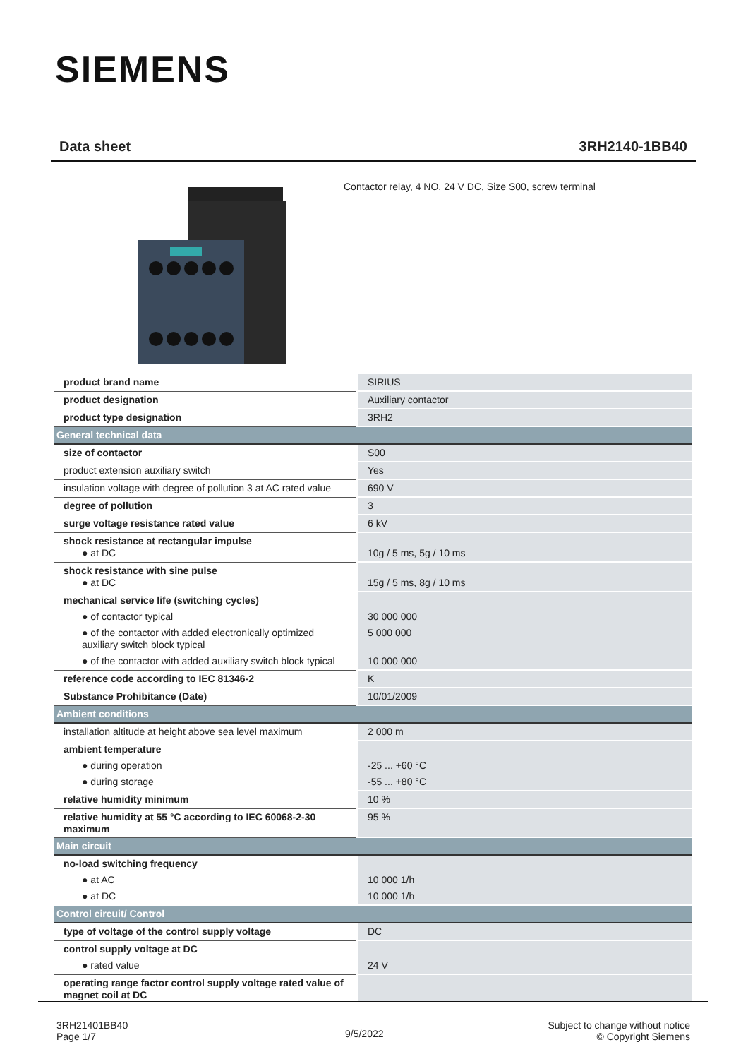SIEMENS
Data sheet 3RH2140-1BB40
Contactor relay, 4 NO, 24 V DC, Size S00, screw terminal
| product brand name | SIRIUS |
| product designation | Auxiliary contactor |
| product type designation | 3RH2 |
| General technical data | |
| size of contactor | S00 |
| product extension auxiliary switch | Yes |
| insulation voltage with degree of pollution 3 at AC rated value | 690 V |
| degree of pollution | 3 |
| surge voltage resistance rated value | 6 kV |
| shock resistance at rectangular impulse ● at DC | 10g / 5 ms, 5g / 10 ms |
| shock resistance with sine pulse ● at DC | 15g / 5 ms, 8g / 10 ms |
| mechanical service life (switching cycles) | |
| ● of contactor typical | 30 000 000 |
| ● of the contactor with added electronically optimized auxiliary switch block typical | 5 000 000 |
| ● of the contactor with added auxiliary switch block typical | 10 000 000 |
| reference code according to IEC 81346-2 | K |
| Substance Prohibitance (Date) | 10/01/2009 |
| Ambient conditions | |
| installation altitude at height above sea level maximum | 2 000 m |
| ambient temperature | |
| ● during operation | -25 ... +60 °C |
| ● during storage | -55 ... +80 °C |
| relative humidity minimum | 10 % |
| relative humidity at 55 °C according to IEC 60068-2-30 maximum | 95 % |
| Main circuit | |
| no-load switching frequency | |
| ● at AC | 10 000 1/h |
| ● at DC | 10 000 1/h |
| Control circuit/ Control | |
| type of voltage of the control supply voltage | DC |
| control supply voltage at DC | |
| ● rated value | 24 V |
| operating range factor control supply voltage rated value of magnet coil at DC | |
3RH21401BB40
Page 1/7
9/5/2022
Subject to change without notice
© Copyright Siemens